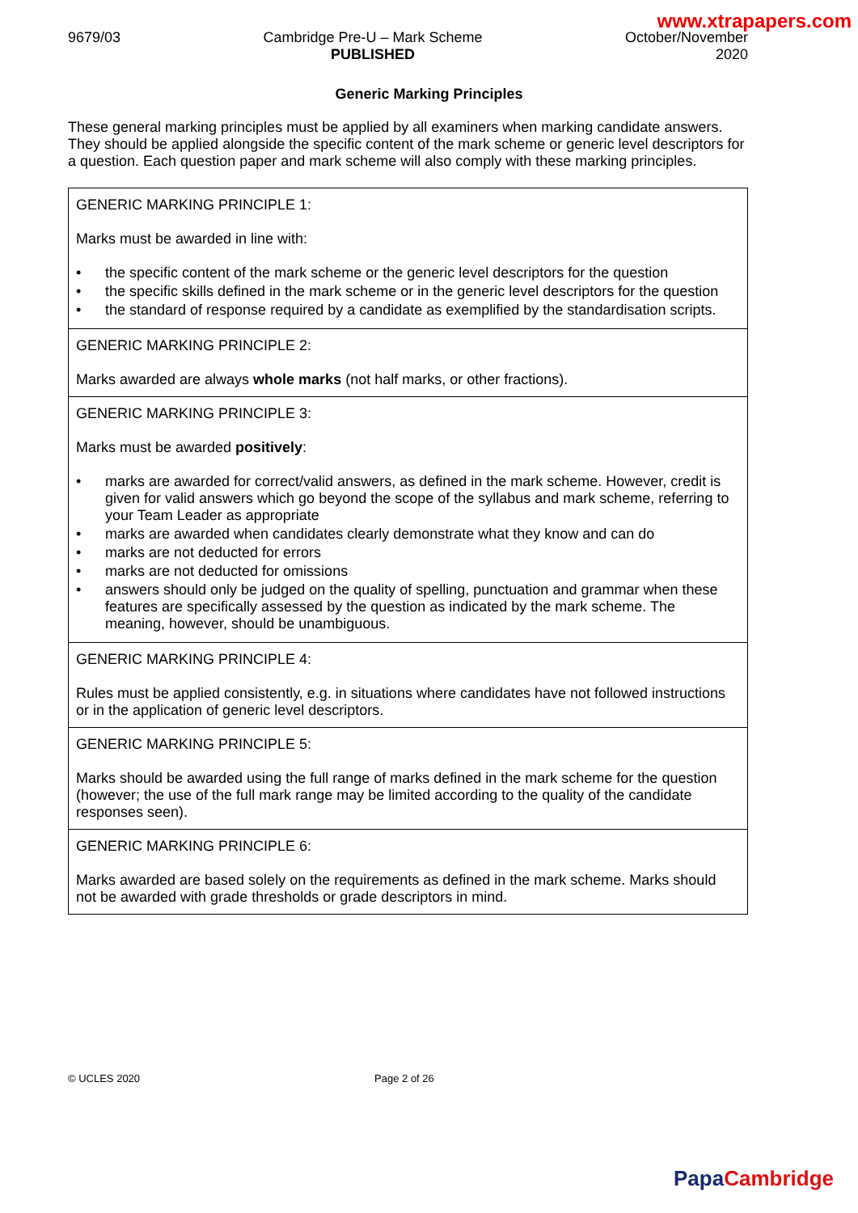www.xtrapapers.com
9679/03 Cambridge Pre-U – Mark Scheme
PUBLISHED
October/November
2020
Generic Marking Principles
These general marking principles must be applied by all examiners when marking candidate answers. They should be applied alongside the specific content of the mark scheme or generic level descriptors for a question. Each question paper and mark scheme will also comply with these marking principles.
| GENERIC MARKING PRINCIPLE 1: Marks must be awarded in line with: • the specific content of the mark scheme or the generic level descriptors for the question • the specific skills defined in the mark scheme or in the generic level descriptors for the question • the standard of response required by a candidate as exemplified by the standardisation scripts. |
| GENERIC MARKING PRINCIPLE 2: Marks awarded are always whole marks (not half marks, or other fractions). |
| GENERIC MARKING PRINCIPLE 3: Marks must be awarded positively : • marks are awarded for correct/valid answers, as defined in the mark scheme. However, credit is given for valid answers which go beyond the scope of the syllabus and mark scheme, referring to your Team Leader as appropriate • marks are awarded when candidates clearly demonstrate what they know and can do • marks are not deducted for errors • marks are not deducted for omissions • answers should only be judged on the quality of spelling, punctuation and grammar when these features are specifically assessed by the question as indicated by the mark scheme. The meaning, however, should be unambiguous. |
| GENERIC MARKING PRINCIPLE 4: Rules must be applied consistently, e.g. in situations where candidates have not followed instructions or in the application of generic level descriptors. |
| GENERIC MARKING PRINCIPLE 5: Marks should be awarded using the full range of marks defined in the mark scheme for the question (however; the use of the full mark range may be limited according to the quality of the candidate responses seen). |
| GENERIC MARKING PRINCIPLE 6: Marks awarded are based solely on the requirements as defined in the mark scheme. Marks should not be awarded with grade thresholds or grade descriptors in mind. |
© UCLES 2020 Page 2 of 26
Papa Cambridge